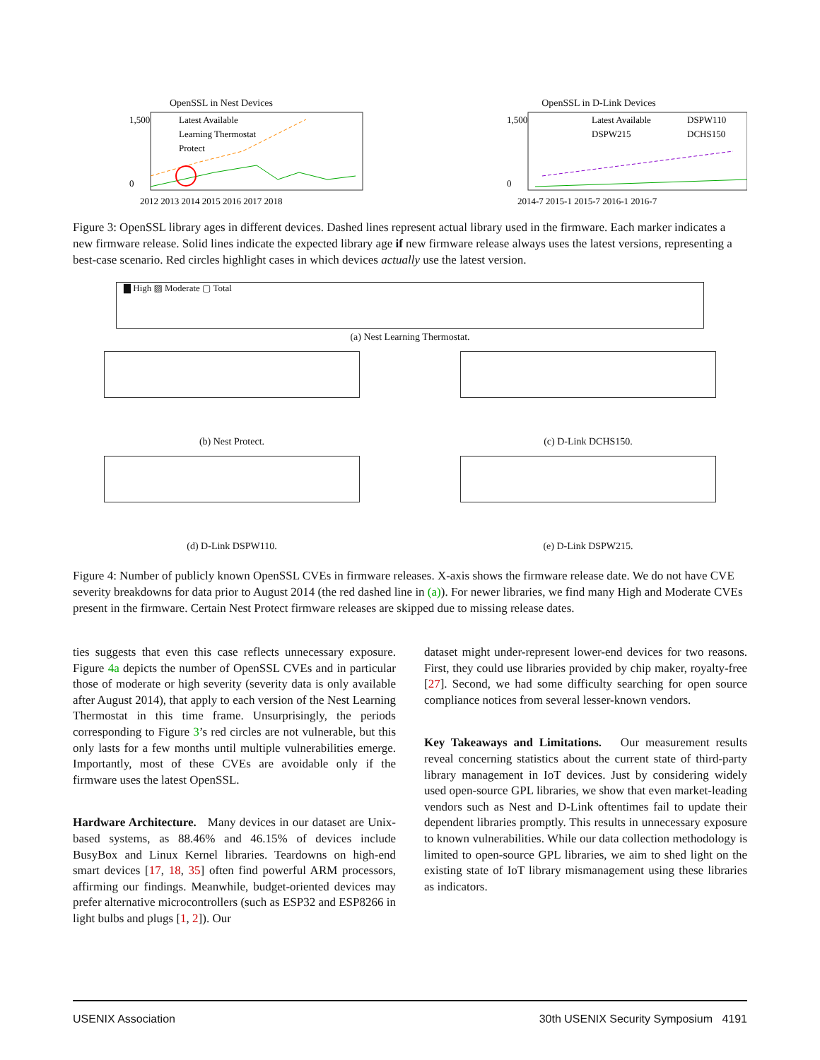OpenSSL in Nest Devices
1,500
0
Latest Available
Learning Thermostat
Protect
2012 2013 2014 2015 2016 2017 2018
OpenSSL in D-Link Devices
1,500
0
Latest Available
DSPW110
DSPW215
DCHS150
2014-7 2015-1 2015-7 2016-1 2016-7
Figure 3: OpenSSL library ages in different devices. Dashed lines represent actual library used in the firmware. Each marker indicates a new firmware release. Solid lines indicate the expected library age if new firmware release always uses the latest versions, representing a best-case scenario. Red circles highlight cases in which devices actually use the latest version.
▇ High ▨ Moderate ▢ Total
(a) Nest Learning Thermostat.
(b) Nest Protect. (c) D-Link DCHS150.
(d) D-Link DSPW110. (e) D-Link DSPW215.
Figure 4: Number of publicly known OpenSSL CVEs in firmware releases. X-axis shows the firmware release date. We do not have CVE severity breakdowns for data prior to August 2014 (the red dashed line in (a)). For newer libraries, we find many High and Moderate CVEs present in the firmware. Certain Nest Protect firmware releases are skipped due to missing release dates.
ties suggests that even this case reflects unnecessary exposure. Figure 4a depicts the number of OpenSSL CVEs and in particular those of moderate or high severity (severity data is only available after August 2014), that apply to each version of the Nest Learning Thermostat in this time frame. Unsurprisingly, the periods corresponding to Figure 3’s red circles are not vulnerable, but this only lasts for a few months until multiple vulnerabilities emerge. Importantly, most of these CVEs are avoidable only if the firmware uses the latest OpenSSL.
Hardware Architecture. Many devices in our dataset are Unix-based systems, as 88.46% and 46.15% of devices include BusyBox and Linux Kernel libraries. Teardowns on high-end smart devices [17, 18, 35] often find powerful ARM processors, affirming our findings. Meanwhile, budget-oriented devices may prefer alternative microcontrollers (such as ESP32 and ESP8266 in light bulbs and plugs [1, 2]). Our
dataset might under-represent lower-end devices for two reasons. First, they could use libraries provided by chip maker, royalty-free [27]. Second, we had some difficulty searching for open source compliance notices from several lesser-known vendors.
Key Takeaways and Limitations. Our measurement results reveal concerning statistics about the current state of third-party library management in IoT devices. Just by considering widely used open-source GPL libraries, we show that even market-leading vendors such as Nest and D-Link oftentimes fail to update their dependent libraries promptly. This results in unnecessary exposure to known vulnerabilities. While our data collection methodology is limited to open-source GPL libraries, we aim to shed light on the existing state of IoT library mismanagement using these libraries as indicators.
USENIX Association 30th USENIX Security Symposium 4191